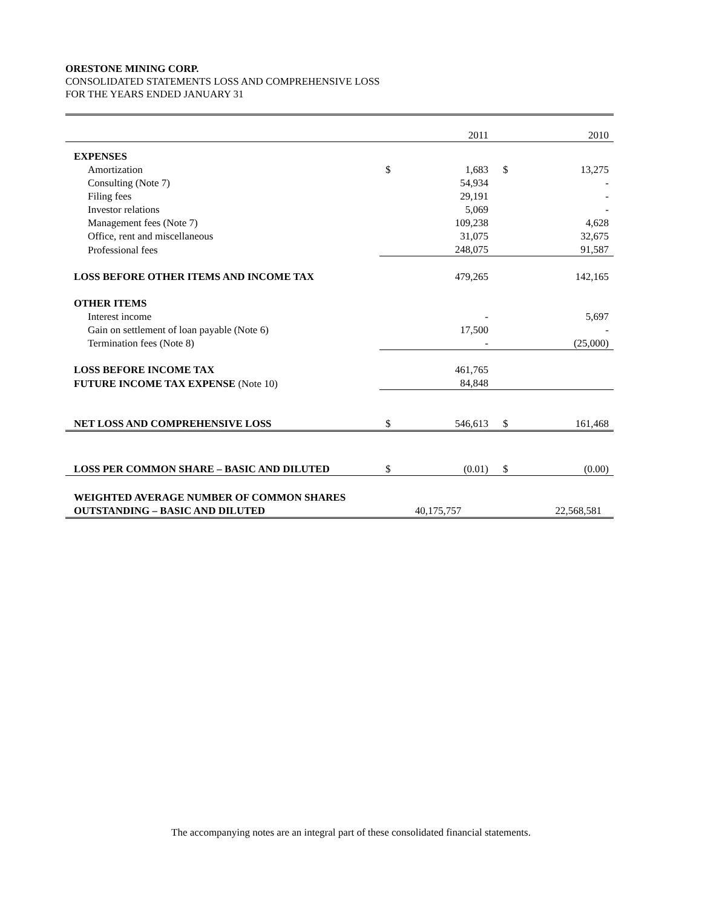ORESTONE MINING CORP.
CONSOLIDATED STATEMENTS LOSS AND COMPREHENSIVE LOSS
FOR THE YEARS ENDED JANUARY 31
| | | 2011 | | 2010 |
| EXPENSES | | | | |
| Amortization | $ | 1,683 | $ | 13,275 |
| Consulting (Note 7) | | 54,934 | | - |
| Filing fees | | 29,191 | | - |
| Investor relations | | 5,069 | | - |
| Management fees (Note 7) | | 109,238 | | 4,628 |
| Office, rent and miscellaneous | | 31,075 | | 32,675 |
| Professional fees | | 248,075 | | 91,587 |
| LOSS BEFORE OTHER ITEMS AND INCOME TAX | | 479,265 | | 142,165 |
| OTHER ITEMS | | | | |
| Interest income | | - | | 5,697 |
| Gain on settlement of loan payable (Note 6) | | 17,500 | | - |
| Termination fees (Note 8) | | - | | (25,000) |
| LOSS BEFORE INCOME TAX | | 461,765 | | |
| FUTURE INCOME TAX EXPENSE (Note 10) | | 84,848 | | |
| NET LOSS AND COMPREHENSIVE LOSS | $ | 546,613 | $ | 161,468 |
| LOSS PER COMMON SHARE – BASIC AND DILUTED | $ | (0.01) | $ | (0.00) |
| WEIGHTED AVERAGE NUMBER OF COMMON SHARES | | | | |
| OUTSTANDING – BASIC AND DILUTED | 40,175,757 | | 22,568,581 | |
The accompanying notes are an integral part of these consolidated financial statements.